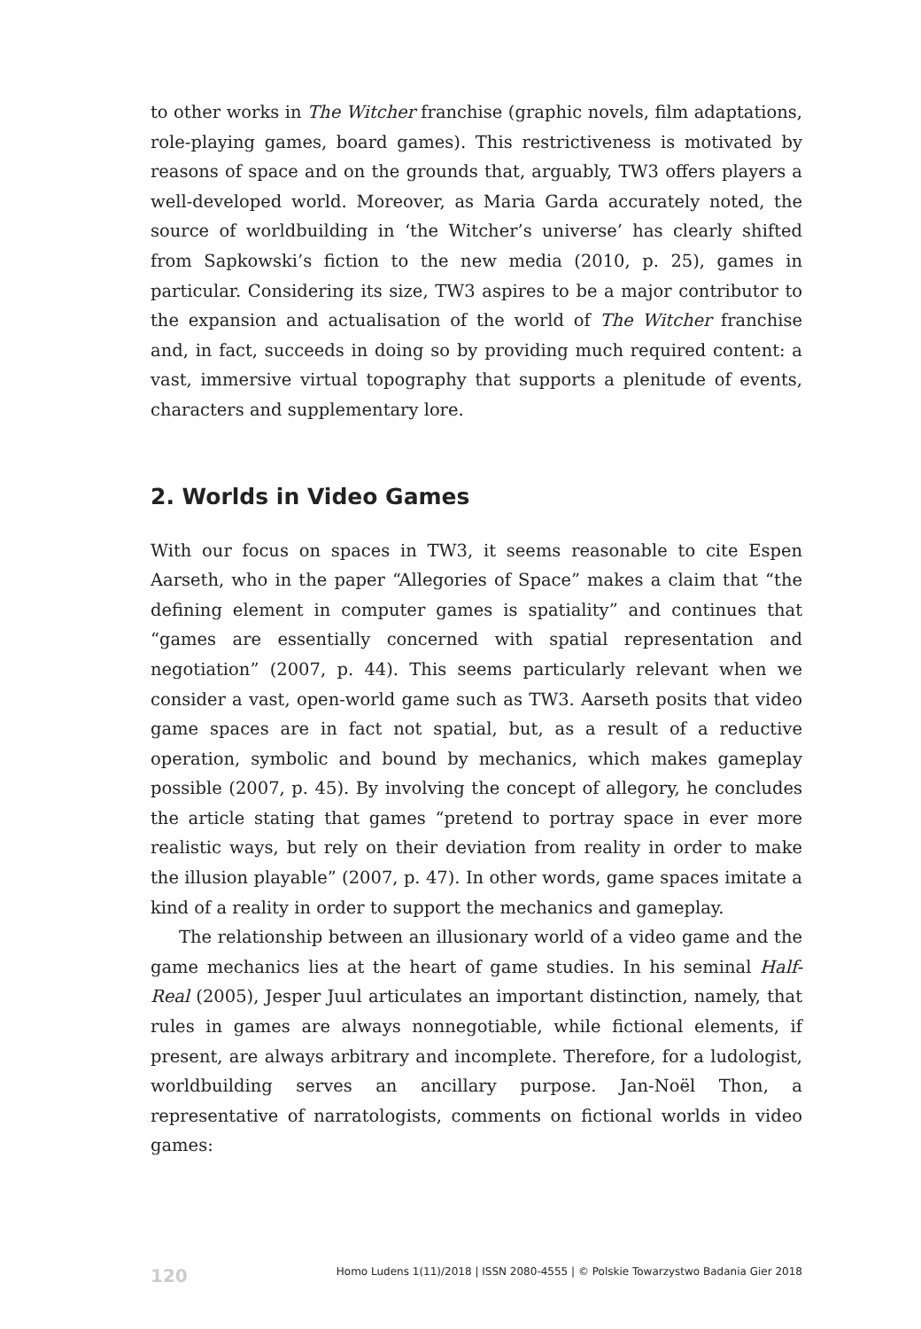to other works in The Witcher franchise (graphic novels, film adaptations, role-playing games, board games). This restrictiveness is motivated by reasons of space and on the grounds that, arguably, TW3 offers players a well-developed world. Moreover, as Maria Garda accurately noted, the source of worldbuilding in ‘the Witcher’s universe’ has clearly shifted from Sapkowski’s fiction to the new media (2010, p. 25), games in particular. Considering its size, TW3 aspires to be a major contributor to the expansion and actualisation of the world of The Witcher franchise and, in fact, succeeds in doing so by providing much required content: a vast, immersive virtual topography that supports a plenitude of events, characters and supplementary lore.
2. Worlds in Video Games
With our focus on spaces in TW3, it seems reasonable to cite Espen Aarseth, who in the paper “Allegories of Space” makes a claim that “the defining element in computer games is spatiality” and continues that “games are essentially concerned with spatial representation and negotiation” (2007, p. 44). This seems particularly relevant when we consider a vast, open-world game such as TW3. Aarseth posits that video game spaces are in fact not spatial, but, as a result of a reductive operation, symbolic and bound by mechanics, which makes gameplay possible (2007, p. 45). By involving the concept of allegory, he concludes the article stating that games “pretend to portray space in ever more realistic ways, but rely on their deviation from reality in order to make the illusion playable” (2007, p. 47). In other words, game spaces imitate a kind of a reality in order to support the mechanics and gameplay.
The relationship between an illusionary world of a video game and the game mechanics lies at the heart of game studies. In his seminal Half-Real (2005), Jesper Juul articulates an important distinction, namely, that rules in games are always nonnegotiable, while fictional elements, if present, are always arbitrary and incomplete. Therefore, for a ludologist, worldbuilding serves an ancillary purpose. Jan-Noël Thon, a representative of narratologists, comments on fictional worlds in video games:
120 Homo Ludens 1(11)/2018 | ISSN 2080-4555 | © Polskie Towarzystwo Badania Gier 2018